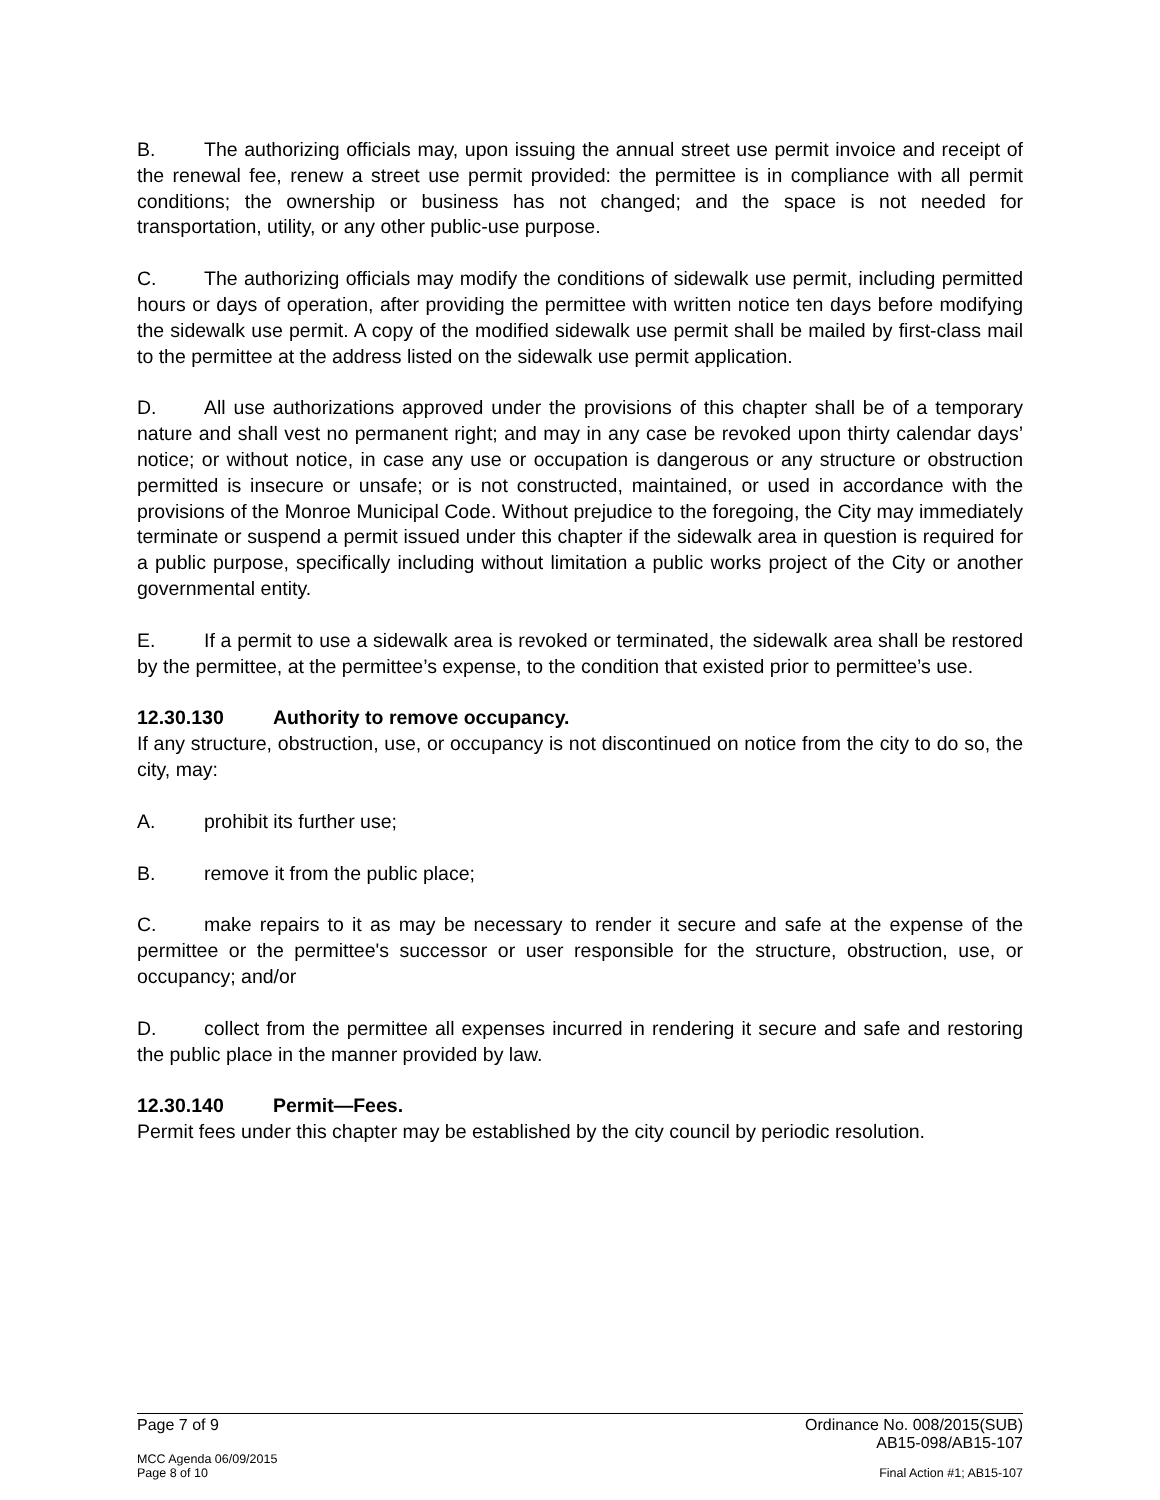B. The authorizing officials may, upon issuing the annual street use permit invoice and receipt of the renewal fee, renew a street use permit provided: the permittee is in compliance with all permit conditions; the ownership or business has not changed; and the space is not needed for transportation, utility, or any other public-use purpose.
C. The authorizing officials may modify the conditions of sidewalk use permit, including permitted hours or days of operation, after providing the permittee with written notice ten days before modifying the sidewalk use permit. A copy of the modified sidewalk use permit shall be mailed by first-class mail to the permittee at the address listed on the sidewalk use permit application.
D. All use authorizations approved under the provisions of this chapter shall be of a temporary nature and shall vest no permanent right; and may in any case be revoked upon thirty calendar days’ notice; or without notice, in case any use or occupation is dangerous or any structure or obstruction permitted is insecure or unsafe; or is not constructed, maintained, or used in accordance with the provisions of the Monroe Municipal Code. Without prejudice to the foregoing, the City may immediately terminate or suspend a permit issued under this chapter if the sidewalk area in question is required for a public purpose, specifically including without limitation a public works project of the City or another governmental entity.
E. If a permit to use a sidewalk area is revoked or terminated, the sidewalk area shall be restored by the permittee, at the permittee’s expense, to the condition that existed prior to permittee’s use.
12.30.130 Authority to remove occupancy.
If any structure, obstruction, use, or occupancy is not discontinued on notice from the city to do so, the city, may:
A. prohibit its further use;
B. remove it from the public place;
C. make repairs to it as may be necessary to render it secure and safe at the expense of the permittee or the permittee's successor or user responsible for the structure, obstruction, use, or occupancy; and/or
D. collect from the permittee all expenses incurred in rendering it secure and safe and restoring the public place in the manner provided by law.
12.30.140 Permit—Fees.
Permit fees under this chapter may be established by the city council by periodic resolution.
Page 7 of 9 Ordinance No. 008/2015(SUB)
AB15-098/AB15-107
MCC Agenda 06/09/2015
Page 8 of 10 Final Action #1; AB15-107